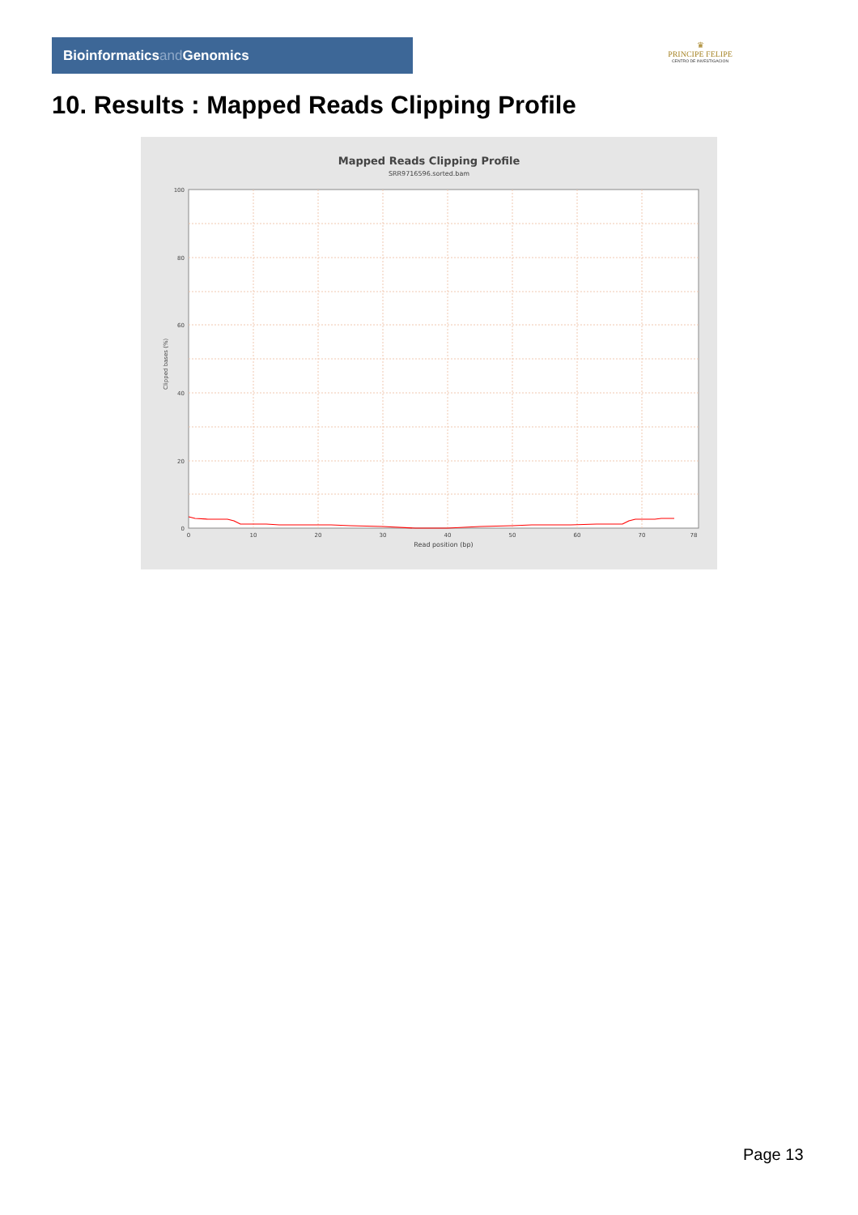Bioinformaticsand Genomics
♛
PRINCIPE FELIPE
CENTRO DE INVESTIGACION
10. Results : Mapped Reads Clipping Profile
Mapped Reads Clipping Profile
SRR9716596.sorted.bam
100
80
60
40
20
0
0
10
20
30
40
50
60
70
78
Read position (bp)
Clipped bases (%)
Page 13